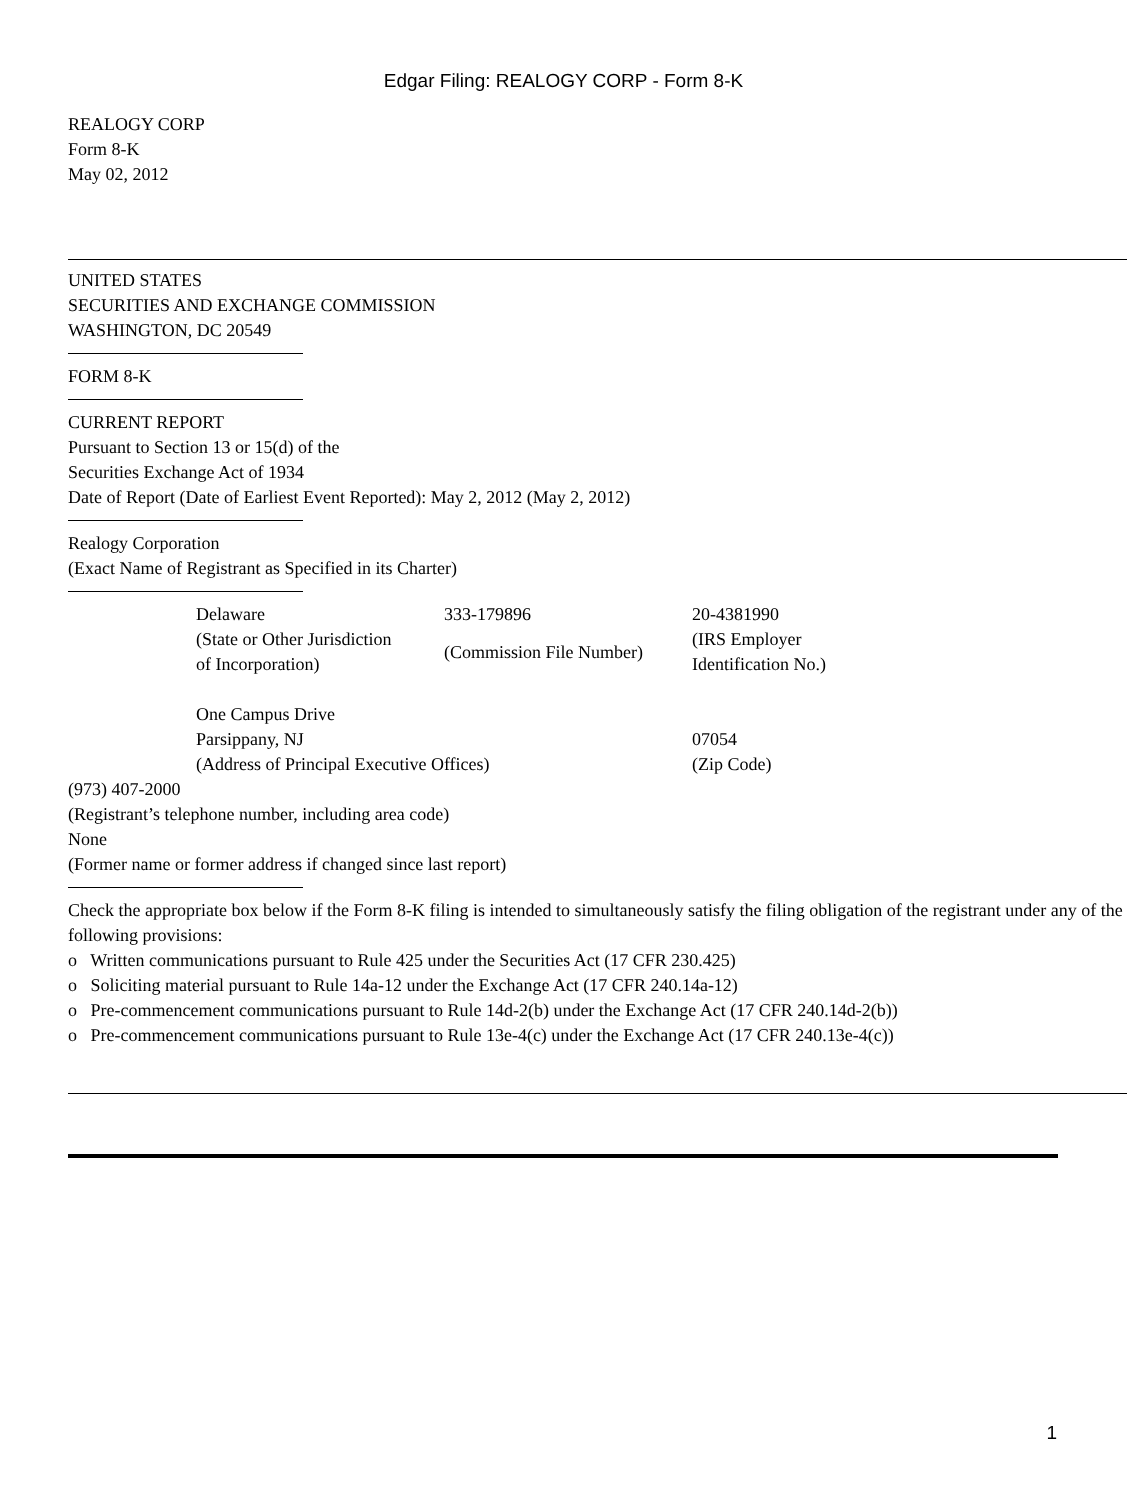Edgar Filing: REALOGY CORP - Form 8-K
REALOGY CORP
Form 8-K
May 02, 2012
UNITED STATES
SECURITIES AND EXCHANGE COMMISSION
WASHINGTON, DC 20549
FORM 8-K
CURRENT REPORT
Pursuant to Section 13 or 15(d) of the
Securities Exchange Act of 1934
Date of Report (Date of Earliest Event Reported): May 2, 2012 (May 2, 2012)
Realogy Corporation
(Exact Name of Registrant as Specified in its Charter)
| Delaware | 333-179896 | 20-4381990 |
| (State or Other Jurisdiction of Incorporation) | (Commission File Number) | (IRS Employer Identification No.) |
| One Campus Drive | | |
| Parsippany, NJ | | 07054 |
| (Address of Principal Executive Offices) | | (Zip Code) |
(973) 407-2000
(Registrant’s telephone number, including area code)
None
(Former name or former address if changed since last report)
Check the appropriate box below if the Form 8-K filing is intended to simultaneously satisfy the filing obligation of the registrant under any of the following provisions:
o Written communications pursuant to Rule 425 under the Securities Act (17 CFR 230.425)
o Soliciting material pursuant to Rule 14a-12 under the Exchange Act (17 CFR 240.14a-12)
o Pre-commencement communications pursuant to Rule 14d-2(b) under the Exchange Act (17 CFR 240.14d-2(b))
o Pre-commencement communications pursuant to Rule 13e-4(c) under the Exchange Act (17 CFR 240.13e-4(c))
1